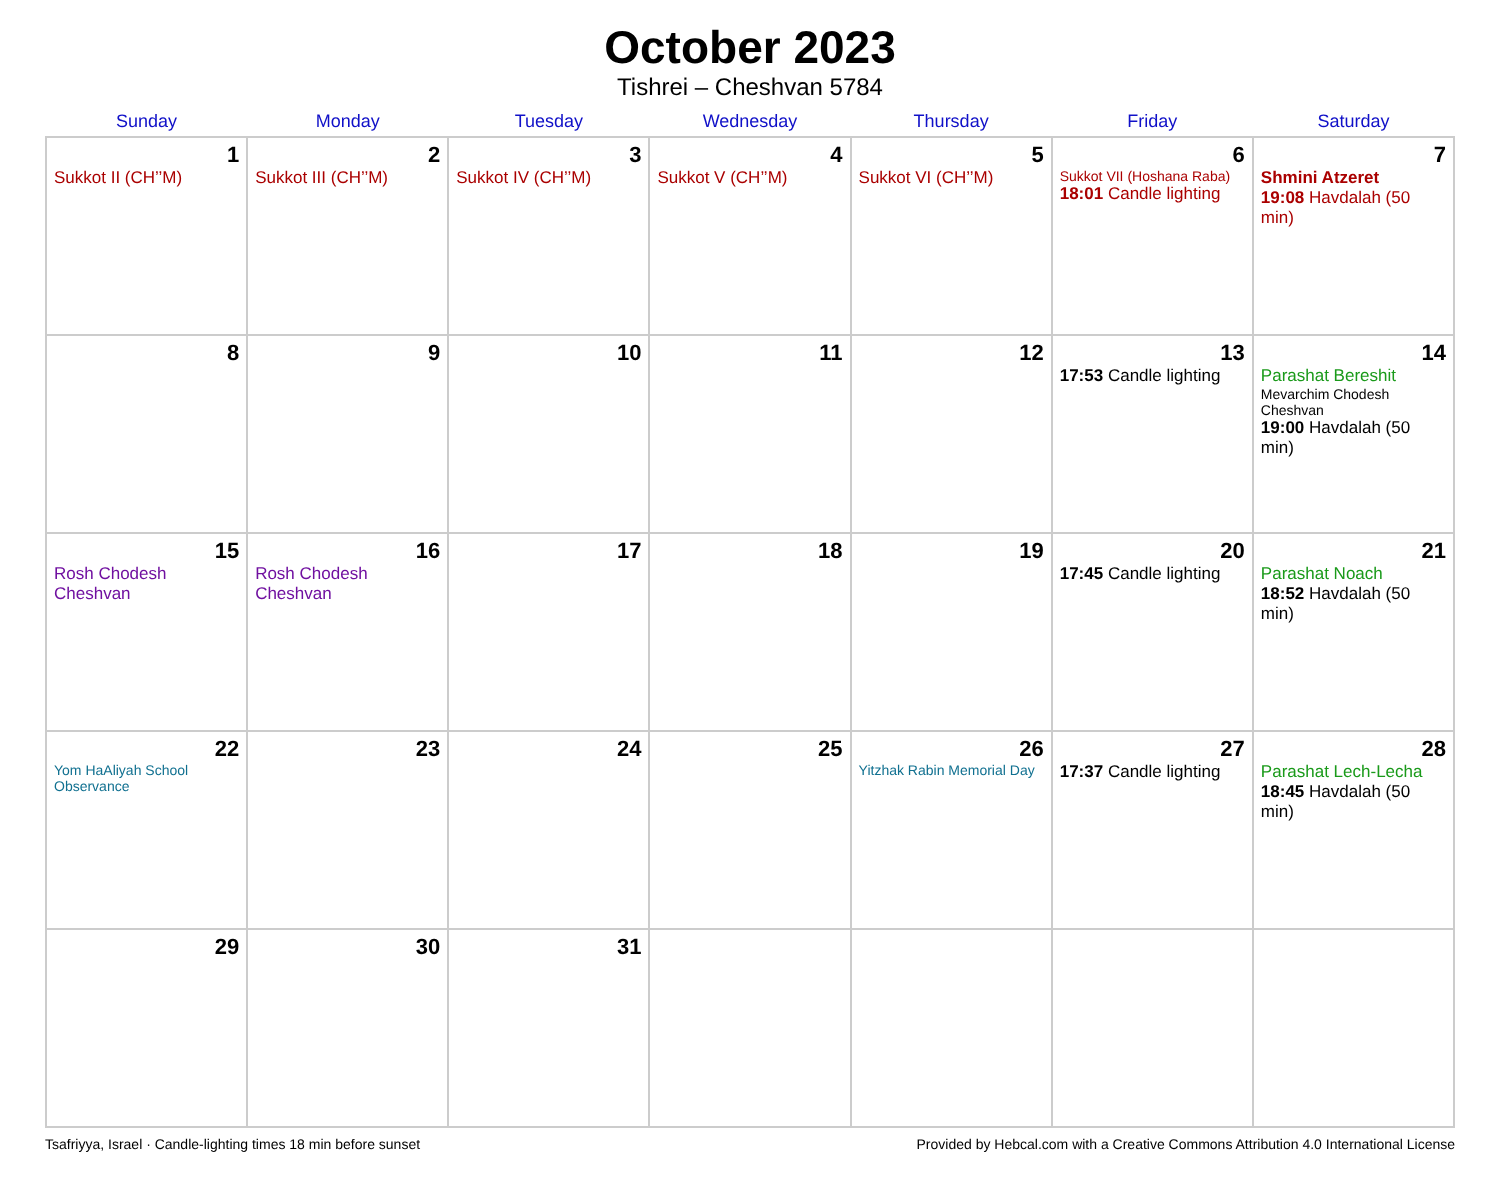October 2023
Tishrei – Cheshvan 5784
| Sunday | Monday | Tuesday | Wednesday | Thursday | Friday | Saturday |
| --- | --- | --- | --- | --- | --- | --- |
| 1 Sukkot II (CH’’M) | 2 Sukkot III (CH’’M) | 3 Sukkot IV (CH’’M) | 4 Sukkot V (CH’’M) | 5 Sukkot VI (CH’’M) | 6 Sukkot VII (Hoshana Raba) 18:01 Candle lighting | 7 Shmini Atzeret 19:08 Havdalah (50 min) |
| 8 | 9 | 10 | 11 | 12 | 13 17:53 Candle lighting | 14 Parashat Bereshit Mevarchim Chodesh Cheshvan 19:00 Havdalah (50 min) |
| 15 Rosh Chodesh Cheshvan | 16 Rosh Chodesh Cheshvan | 17 | 18 | 19 | 20 17:45 Candle lighting | 21 Parashat Noach 18:52 Havdalah (50 min) |
| 22 Yom HaAliyah School Observance | 23 | 24 | 25 | 26 Yitzhak Rabin Memorial Day | 27 17:37 Candle lighting | 28 Parashat Lech-Lecha 18:45 Havdalah (50 min) |
| 29 | 30 | 31 | | | | |
Tsafriyya, Israel · Candle-lighting times 18 min before sunset Provided by Hebcal.com with a Creative Commons Attribution 4.0 International License